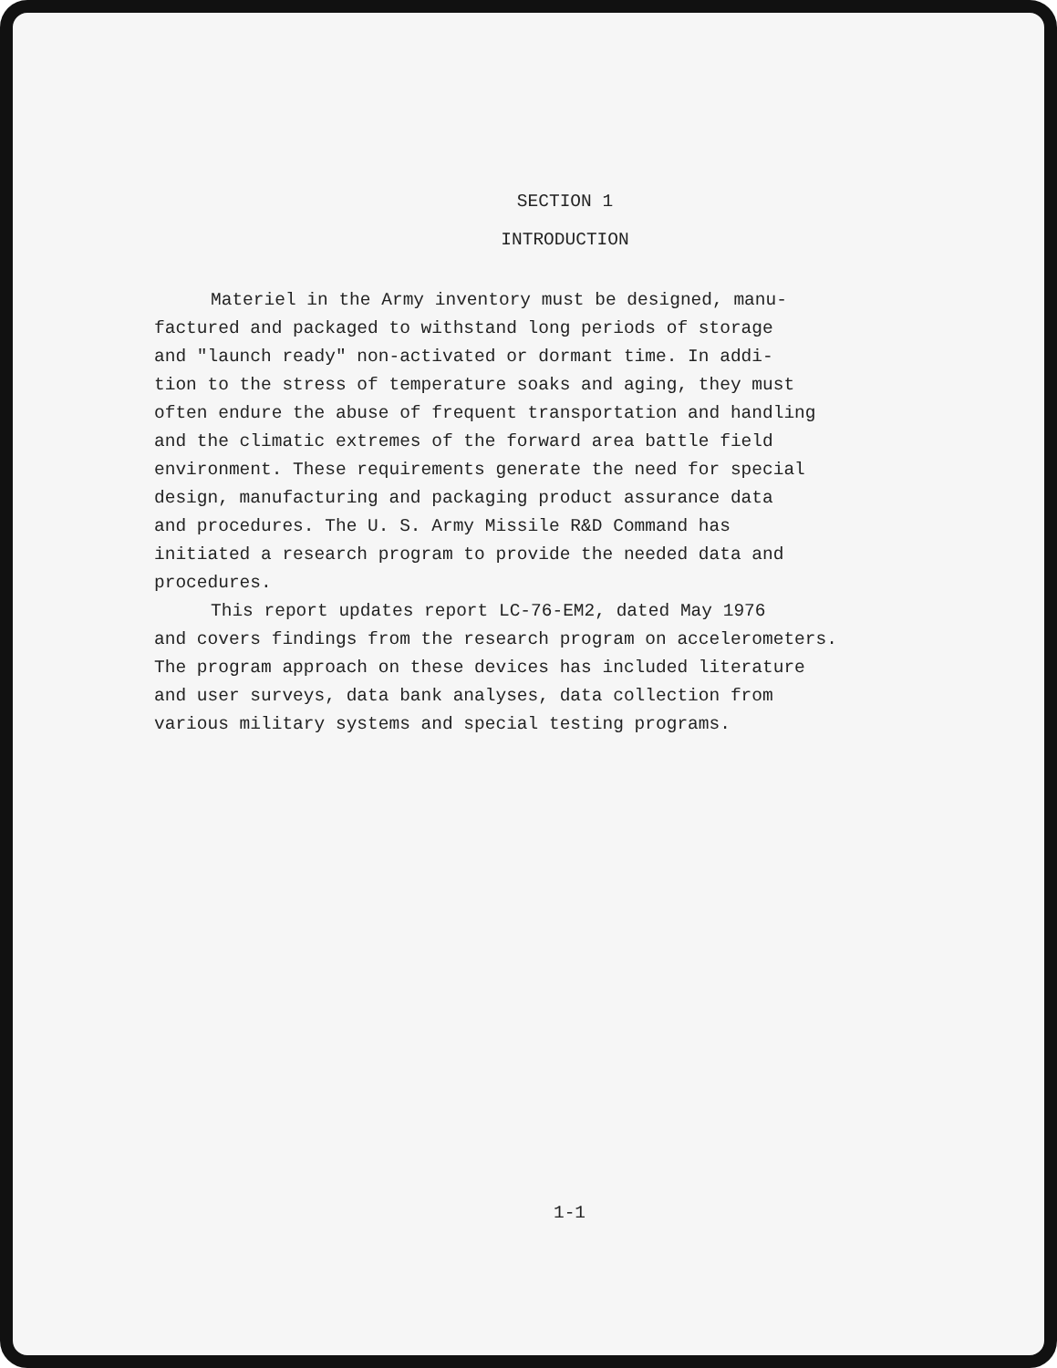SECTION 1
INTRODUCTION
Materiel in the Army inventory must be designed, manu-
factured and packaged to withstand long periods of storage
and "launch ready" non-activated or dormant time. In addi-
tion to the stress of temperature soaks and aging, they must
often endure the abuse of frequent transportation and handling
and the climatic extremes of the forward area battle field
environment. These requirements generate the need for special
design, manufacturing and packaging product assurance data
and procedures. The U. S. Army Missile R&D Command has
initiated a research program to provide the needed data and
procedures.
This report updates report LC-76-EM2, dated May 1976
and covers findings from the research program on accelerometers.
The program approach on these devices has included literature
and user surveys, data bank analyses, data collection from
various military systems and special testing programs.
1-1